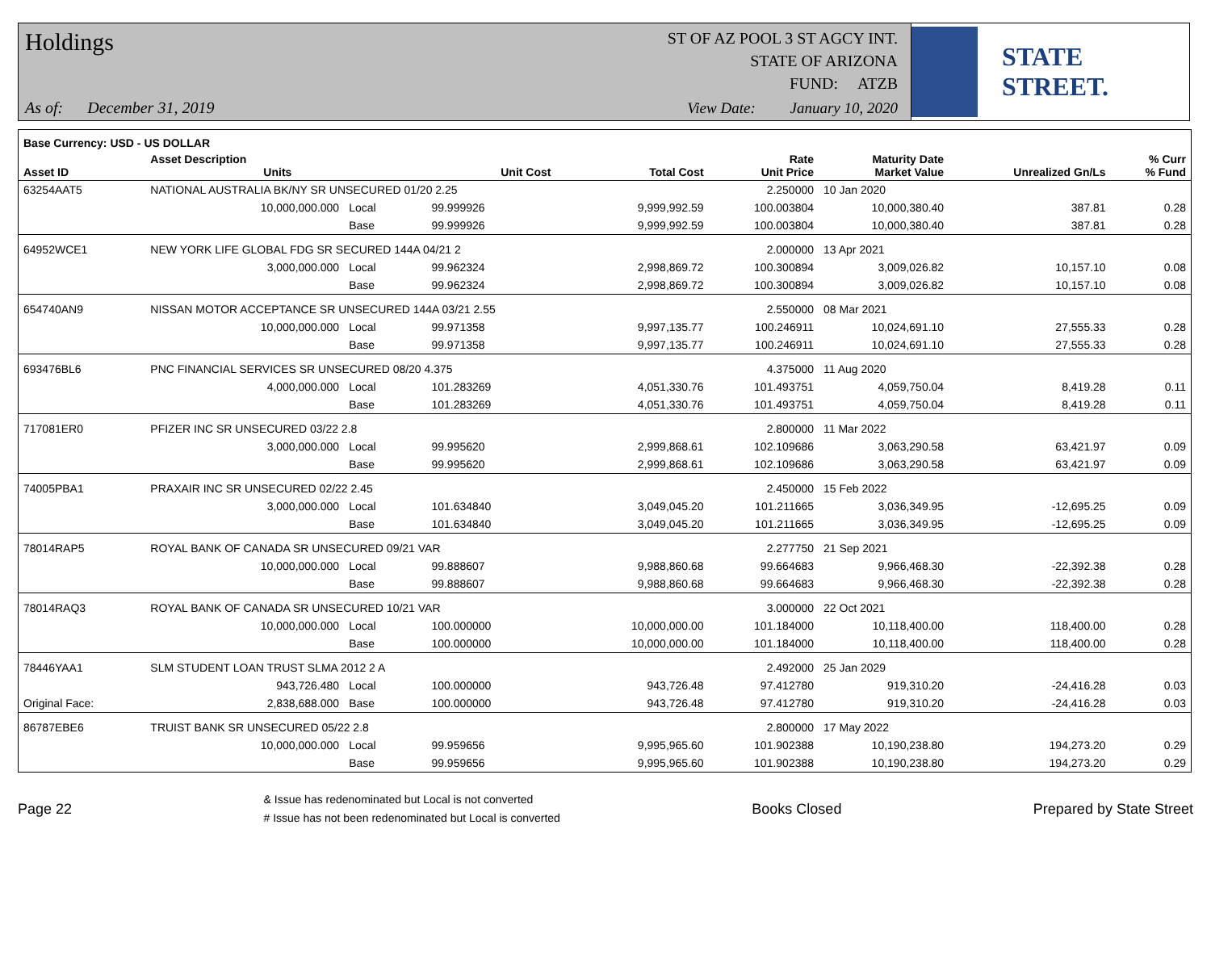Holdings
ST OF AZ POOL 3 ST AGCY INT.
STATE OF ARIZONA
FUND: ATZB
As of: December 31, 2019
View Date: January 10, 2020
STATE STREET.
| Base Currency: USD - US DOLLAR | | | | | | | | |
| --- | --- | --- | --- | --- | --- | --- | --- | --- |
| Asset ID | Asset Description Units | | Unit Cost | Total Cost | Rate Unit Price | Maturity Date Market Value | Unrealized Gn/Ls | % Curr % Fund |
| 63254AAT5 | NATIONAL AUSTRALIA BK/NY SR UNSECURED 01/20 2.25 | | | | 2.250000 | 10 Jan 2020 | | |
| | 10,000,000.000 | Local | 99.999926 | 9,999,992.59 | 100.003804 | 10,000,380.40 | 387.81 | 0.28 |
| | | Base | 99.999926 | 9,999,992.59 | 100.003804 | 10,000,380.40 | 387.81 | 0.28 |
| 64952WCE1 | NEW YORK LIFE GLOBAL FDG SR SECURED 144A 04/21 2 | | | | 2.000000 | 13 Apr 2021 | | |
| | 3,000,000.000 | Local | 99.962324 | 2,998,869.72 | 100.300894 | 3,009,026.82 | 10,157.10 | 0.08 |
| | | Base | 99.962324 | 2,998,869.72 | 100.300894 | 3,009,026.82 | 10,157.10 | 0.08 |
| 654740AN9 | NISSAN MOTOR ACCEPTANCE SR UNSECURED 144A 03/21 2.55 | | | | 2.550000 | 08 Mar 2021 | | |
| | 10,000,000.000 | Local | 99.971358 | 9,997,135.77 | 100.246911 | 10,024,691.10 | 27,555.33 | 0.28 |
| | | Base | 99.971358 | 9,997,135.77 | 100.246911 | 10,024,691.10 | 27,555.33 | 0.28 |
| 693476BL6 | PNC FINANCIAL SERVICES SR UNSECURED 08/20 4.375 | | | | 4.375000 | 11 Aug 2020 | | |
| | 4,000,000.000 | Local | 101.283269 | 4,051,330.76 | 101.493751 | 4,059,750.04 | 8,419.28 | 0.11 |
| | | Base | 101.283269 | 4,051,330.76 | 101.493751 | 4,059,750.04 | 8,419.28 | 0.11 |
| 717081ER0 | PFIZER INC SR UNSECURED 03/22 2.8 | | | | 2.800000 | 11 Mar 2022 | | |
| | 3,000,000.000 | Local | 99.995620 | 2,999,868.61 | 102.109686 | 3,063,290.58 | 63,421.97 | 0.09 |
| | | Base | 99.995620 | 2,999,868.61 | 102.109686 | 3,063,290.58 | 63,421.97 | 0.09 |
| 74005PBA1 | PRAXAIR INC SR UNSECURED 02/22 2.45 | | | | 2.450000 | 15 Feb 2022 | | |
| | 3,000,000.000 | Local | 101.634840 | 3,049,045.20 | 101.211665 | 3,036,349.95 | -12,695.25 | 0.09 |
| | | Base | 101.634840 | 3,049,045.20 | 101.211665 | 3,036,349.95 | -12,695.25 | 0.09 |
| 78014RAP5 | ROYAL BANK OF CANADA SR UNSECURED 09/21 VAR | | | | 2.277750 | 21 Sep 2021 | | |
| | 10,000,000.000 | Local | 99.888607 | 9,988,860.68 | 99.664683 | 9,966,468.30 | -22,392.38 | 0.28 |
| | | Base | 99.888607 | 9,988,860.68 | 99.664683 | 9,966,468.30 | -22,392.38 | 0.28 |
| 78014RAQ3 | ROYAL BANK OF CANADA SR UNSECURED 10/21 VAR | | | | 3.000000 | 22 Oct 2021 | | |
| | 10,000,000.000 | Local | 100.000000 | 10,000,000.00 | 101.184000 | 10,118,400.00 | 118,400.00 | 0.28 |
| | | Base | 100.000000 | 10,000,000.00 | 101.184000 | 10,118,400.00 | 118,400.00 | 0.28 |
| 78446YAA1 | SLM STUDENT LOAN TRUST SLMA 2012 2 A | | | | 2.492000 | 25 Jan 2029 | | |
| | 943,726.480 | Local | 100.000000 | 943,726.48 | 97.412780 | 919,310.20 | -24,416.28 | 0.03 |
| Original Face: | 2,838,688.000 | Base | 100.000000 | 943,726.48 | 97.412780 | 919,310.20 | -24,416.28 | 0.03 |
| 86787EBE6 | TRUIST BANK SR UNSECURED 05/22 2.8 | | | | 2.800000 | 17 May 2022 | | |
| | 10,000,000.000 | Local | 99.959656 | 9,995,965.60 | 101.902388 | 10,190,238.80 | 194,273.20 | 0.29 |
| | | Base | 99.959656 | 9,995,965.60 | 101.902388 | 10,190,238.80 | 194,273.20 | 0.29 |
Page 22
& Issue has redenominated but Local is not converted
# Issue has not been redenominated but Local is converted
Books Closed Prepared by State Street